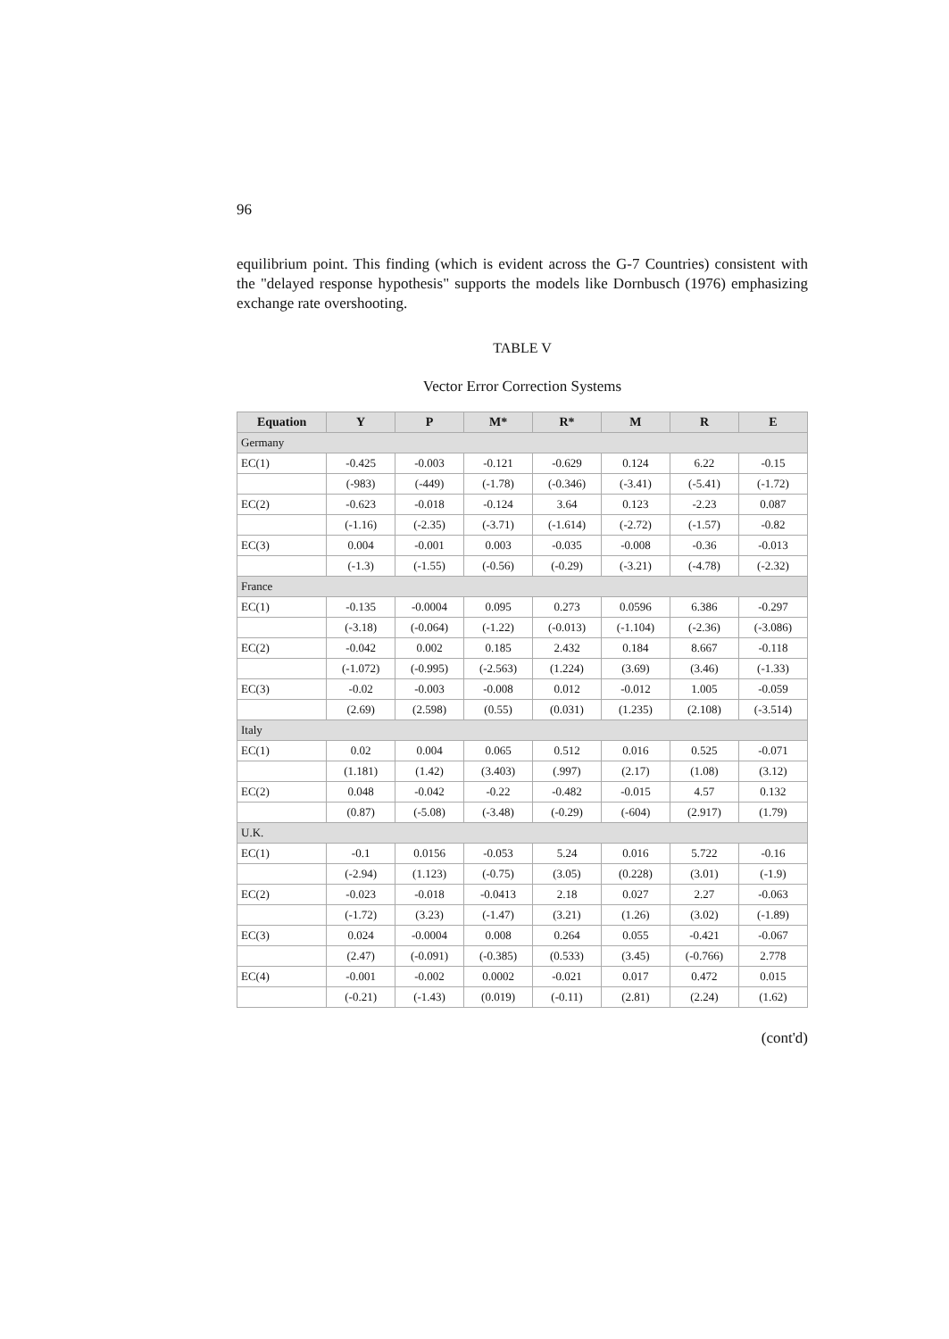96
equilibrium point. This finding (which is evident across the G-7 Countries) consistent with the "delayed response hypothesis" supports the models like Dornbusch (1976) emphasizing exchange rate overshooting.
TABLE V
Vector Error Correction Systems
| Equation | Y | P | M* | R* | M | R | E |
| --- | --- | --- | --- | --- | --- | --- | --- |
| Germany | | | | | | | |
| EC(1) | -0.425 | -0.003 | -0.121 | -0.629 | 0.124 | 6.22 | -0.15 |
| | (-983) | (-449) | (-1.78) | (-0.346) | (-3.41) | (-5.41) | (-1.72) |
| EC(2) | -0.623 | -0.018 | -0.124 | 3.64 | 0.123 | -2.23 | 0.087 |
| | (-1.16) | (-2.35) | (-3.71) | (-1.614) | (-2.72) | (-1.57) | -0.82 |
| EC(3) | 0.004 | -0.001 | 0.003 | -0.035 | -0.008 | -0.36 | -0.013 |
| | (-1.3) | (-1.55) | (-0.56) | (-0.29) | (-3.21) | (-4.78) | (-2.32) |
| France | | | | | | | |
| EC(1) | -0.135 | -0.0004 | 0.095 | 0.273 | 0.0596 | 6.386 | -0.297 |
| | (-3.18) | (-0.064) | (-1.22) | (-0.013) | (-1.104) | (-2.36) | (-3.086) |
| EC(2) | -0.042 | 0.002 | 0.185 | 2.432 | 0.184 | 8.667 | -0.118 |
| | (-1.072) | (-0.995) | (-2.563) | (1.224) | (3.69) | (3.46) | (-1.33) |
| EC(3) | -0.02 | -0.003 | -0.008 | 0.012 | -0.012 | 1.005 | -0.059 |
| | (2.69) | (2.598) | (0.55) | (0.031) | (1.235) | (2.108) | (-3.514) |
| Italy | | | | | | | |
| EC(1) | 0.02 | 0.004 | 0.065 | 0.512 | 0.016 | 0.525 | -0.071 |
| | (1.181) | (1.42) | (3.403) | (.997) | (2.17) | (1.08) | (3.12) |
| EC(2) | 0.048 | -0.042 | -0.22 | -0.482 | -0.015 | 4.57 | 0.132 |
| | (0.87) | (-5.08) | (-3.48) | (-0.29) | (-604) | (2.917) | (1.79) |
| U.K. | | | | | | | |
| EC(1) | -0.1 | 0.0156 | -0.053 | 5.24 | 0.016 | 5.722 | -0.16 |
| | (-2.94) | (1.123) | (-0.75) | (3.05) | (0.228) | (3.01) | (-1.9) |
| EC(2) | -0.023 | -0.018 | -0.0413 | 2.18 | 0.027 | 2.27 | -0.063 |
| | (-1.72) | (3.23) | (-1.47) | (3.21) | (1.26) | (3.02) | (-1.89) |
| EC(3) | 0.024 | -0.0004 | 0.008 | 0.264 | 0.055 | -0.421 | -0.067 |
| | (2.47) | (-0.091) | (-0.385) | (0.533) | (3.45) | (-0.766) | 2.778 |
| EC(4) | -0.001 | -0.002 | 0.0002 | -0.021 | 0.017 | 0.472 | 0.015 |
| | (-0.21) | (-1.43) | (0.019) | (-0.11) | (2.81) | (2.24) | (1.62) |
(cont'd)